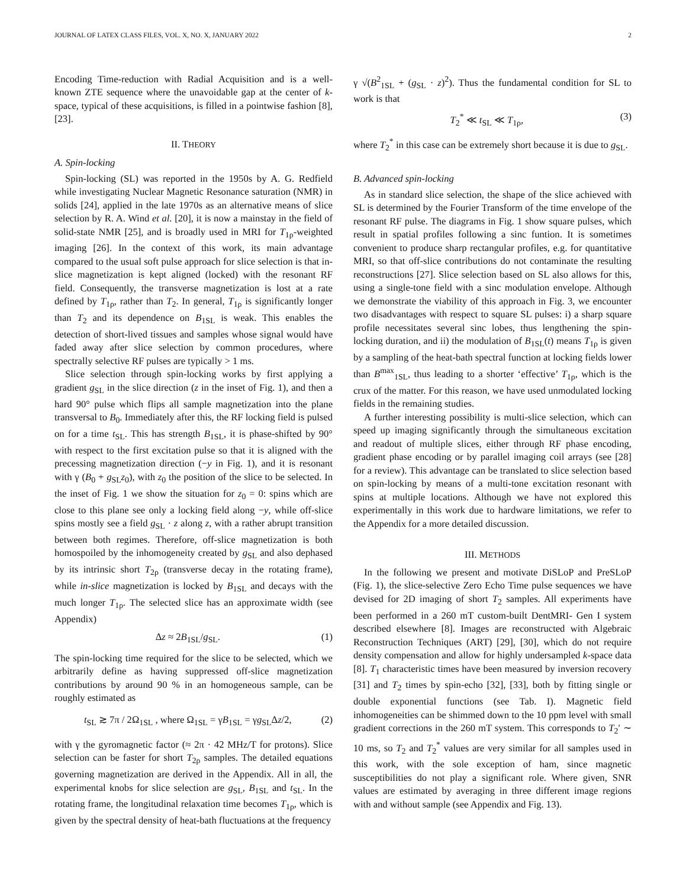JOURNAL OF LATEX CLASS FILES, VOL. X, NO. X, JANUARY 2022 2
Encoding Time-reduction with Radial Acquisition and is a well-known ZTE sequence where the unavoidable gap at the center of k-space, typical of these acquisitions, is filled in a pointwise fashion [8], [23].
II. THEORY
A. Spin-locking
Spin-locking (SL) was reported in the 1950s by A. G. Redfield while investigating Nuclear Magnetic Resonance saturation (NMR) in solids [24], applied in the late 1970s as an alternative means of slice selection by R. A. Wind et al. [20], it is now a mainstay in the field of solid-state NMR [25], and is broadly used in MRI for T<sub>1ρ</sub>-weighted imaging [26]. In the context of this work, its main advantage compared to the usual soft pulse approach for slice selection is that in-slice magnetization is kept aligned (locked) with the resonant RF field. Consequently, the transverse magnetization is lost at a rate defined by T<sub>1ρ</sub>, rather than T<sub>2</sub>. In general, T<sub>1ρ</sub> is significantly longer than T<sub>2</sub> and its dependence on B<sub>1SL</sub> is weak. This enables the detection of short-lived tissues and samples whose signal would have faded away after slice selection by common procedures, where spectrally selective RF pulses are typically > 1 ms.
Slice selection through spin-locking works by first applying a gradient g<sub>SL</sub> in the slice direction (z in the inset of Fig. 1), and then a hard 90° pulse which flips all sample magnetization into the plane transversal to B<sub>0</sub>. Immediately after this, the RF locking field is pulsed on for a time t<sub>SL</sub>. This has strength B<sub>1SL</sub>, it is phase-shifted by 90° with respect to the first excitation pulse so that it is aligned with the precessing magnetization direction (−y in Fig. 1), and it is resonant with γ (B<sub>0</sub> + g<sub>SL</sub>z<sub>0</sub>), with z<sub>0</sub> the position of the slice to be selected. In the inset of Fig. 1 we show the situation for z<sub>0</sub> = 0: spins which are close to this plane see only a locking field along −y, while off-slice spins mostly see a field g<sub>SL</sub> · z along z, with a rather abrupt transition between both regimes. Therefore, off-slice magnetization is both homospoiled by the inhomogeneity created by g<sub>SL</sub> and also dephased by its intrinsic short T<sub>2ρ</sub> (transverse decay in the rotating frame), while in-slice magnetization is locked by B<sub>1SL</sub> and decays with the much longer T<sub>1ρ</sub>. The selected slice has an approximate width (see Appendix)
Δz ≈ 2B<sub>1SL</sub>/g<sub>SL</sub>. (1)
The spin-locking time required for the slice to be selected, which we arbitrarily define as having suppressed off-slice magnetization contributions by around 90 % in an homogeneous sample, can be roughly estimated as
t<sub>SL</sub> ≳ 7π / 2Ω<sub>1SL</sub> , where Ω<sub>1SL</sub> = γB<sub>1SL</sub> = γg<sub>SL</sub>Δz/2, (2)
with γ the gyromagnetic factor (≈ 2π · 42 MHz/T for protons). Slice selection can be faster for short T<sub>2ρ</sub> samples. The detailed equations governing magnetization are derived in the Appendix. All in all, the experimental knobs for slice selection are g<sub>SL</sub>, B<sub>1SL</sub> and t<sub>SL</sub>. In the rotating frame, the longitudinal relaxation time becomes T<sub>1ρ</sub>, which is given by the spectral density of heat-bath fluctuations at the frequency
γ √(B<sup>2</sup><sub>1SL</sub> + (g<sub>SL</sub> · z)<sup>2</sup>). Thus the fundamental condition for SL to work is that
T<sub>2</sub><sup>*</sup> ≪ t<sub>SL</sub> ≪ T<sub>1ρ</sub>, (3)
where T<sub>2</sub><sup>*</sup> in this case can be extremely short because it is due to g<sub>SL</sub>.
B. Advanced spin-locking
As in standard slice selection, the shape of the slice achieved with SL is determined by the Fourier Transform of the time envelope of the resonant RF pulse. The diagrams in Fig. 1 show square pulses, which result in spatial profiles following a sinc funtion. It is sometimes convenient to produce sharp rectangular profiles, e.g. for quantitative MRI, so that off-slice contributions do not contaminate the resulting reconstructions [27]. Slice selection based on SL also allows for this, using a single-tone field with a sinc modulation envelope. Although we demonstrate the viability of this approach in Fig. 3, we encounter two disadvantages with respect to square SL pulses: i) a sharp square profile necessitates several sinc lobes, thus lengthening the spin-locking duration, and ii) the modulation of B<sub>1SL</sub>(t) means T<sub>1ρ</sub> is given by a sampling of the heat-bath spectral function at locking fields lower than B<sup>max</sup><sub>1SL</sub>, thus leading to a shorter ‘effective’ T<sub>1ρ</sub>, which is the crux of the matter. For this reason, we have used unmodulated locking fields in the remaining studies.
A further interesting possibility is multi-slice selection, which can speed up imaging significantly through the simultaneous excitation and readout of multiple slices, either through RF phase encoding, gradient phase encoding or by parallel imaging coil arrays (see [28] for a review). This advantage can be translated to slice selection based on spin-locking by means of a multi-tone excitation resonant with spins at multiple locations. Although we have not explored this experimentally in this work due to hardware limitations, we refer to the Appendix for a more detailed discussion.
III. METHODS
In the following we present and motivate DiSLoP and PreSLoP (Fig. 1), the slice-selective Zero Echo Time pulse sequences we have devised for 2D imaging of short T<sub>2</sub> samples. All experiments have been performed in a 260 mT custom-built DentMRI- Gen I system described elsewhere [8]. Images are reconstructed with Algebraic Reconstruction Techniques (ART) [29], [30], which do not require density compensation and allow for highly undersampled k-space data [8]. T<sub>1</sub> characteristic times have been measured by inversion recovery [31] and T<sub>2</sub> times by spin-echo [32], [33], both by fitting single or double exponential functions (see Tab. I). Magnetic field inhomogeneities can be shimmed down to the 10 ppm level with small gradient corrections in the 260 mT system. This corresponds to T<sub>2</sub>′ ∼ 10 ms, so T<sub>2</sub> and T<sub>2</sub><sup>*</sup> values are very similar for all samples used in this work, with the sole exception of ham, since magnetic susceptibilities do not play a significant role. Where given, SNR values are estimated by averaging in three different image regions with and without sample (see Appendix and Fig. 13).